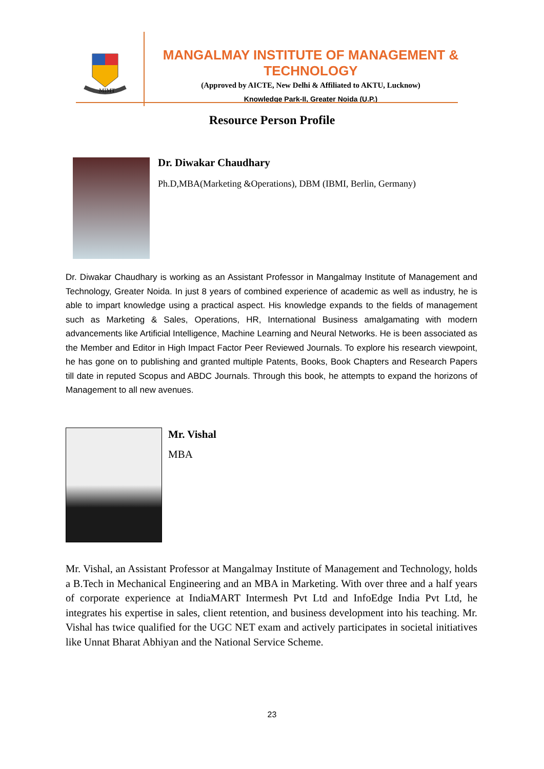MIMT
MANGALMAY INSTITUTE OF MANAGEMENT & TECHNOLOGY
(Approved by AICTE, New Delhi & Affiliated to AKTU, Lucknow)
Knowledge Park-II, Greater Noida (U.P.)
Resource Person Profile
Dr. Diwakar Chaudhary
Ph.D,MBA(Marketing &Operations), DBM (IBMI, Berlin, Germany)
Dr. Diwakar Chaudhary is working as an Assistant Professor in Mangalmay Institute of Management and Technology, Greater Noida. In just 8 years of combined experience of academic as well as industry, he is able to impart knowledge using a practical aspect. His knowledge expands to the fields of management such as Marketing & Sales, Operations, HR, International Business amalgamating with modern advancements like Artificial Intelligence, Machine Learning and Neural Networks. He is been associated as the Member and Editor in High Impact Factor Peer Reviewed Journals. To explore his research viewpoint, he has gone on to publishing and granted multiple Patents, Books, Book Chapters and Research Papers till date in reputed Scopus and ABDC Journals. Through this book, he attempts to expand the horizons of Management to all new avenues.
Mr. Vishal
MBA
Mr. Vishal, an Assistant Professor at Mangalmay Institute of Management and Technology, holds a B.Tech in Mechanical Engineering and an MBA in Marketing. With over three and a half years of corporate experience at IndiaMART Intermesh Pvt Ltd and InfoEdge India Pvt Ltd, he integrates his expertise in sales, client retention, and business development into his teaching. Mr. Vishal has twice qualified for the UGC NET exam and actively participates in societal initiatives like Unnat Bharat Abhiyan and the National Service Scheme.
23